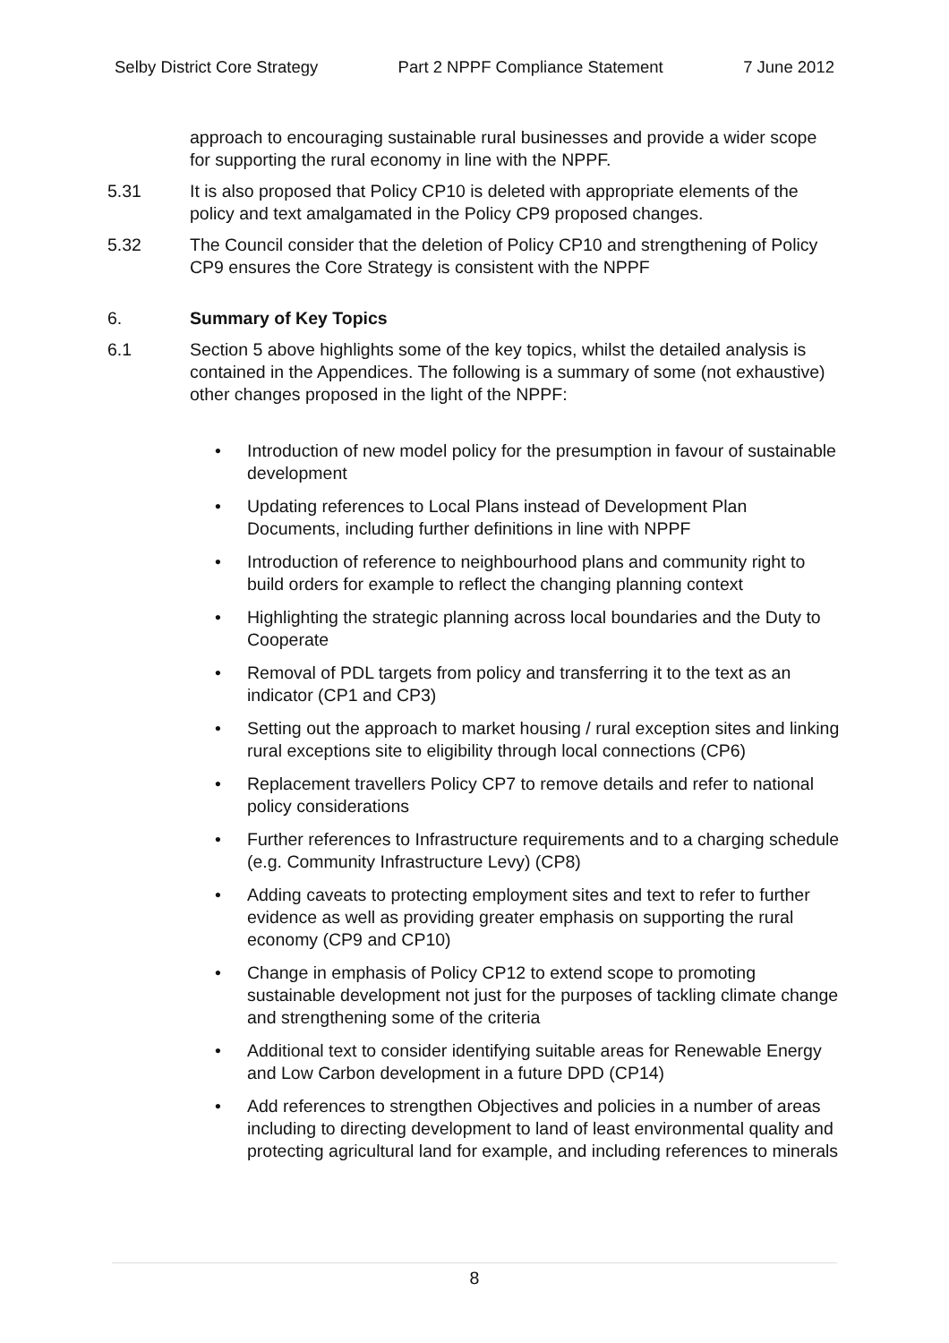Selby District Core Strategy Part 2 NPPF Compliance Statement 7 June 2012
approach to encouraging sustainable rural businesses and provide a wider scope for supporting the rural economy in line with the NPPF.
5.31 It is also proposed that Policy CP10 is deleted with appropriate elements of the policy and text amalgamated in the Policy CP9 proposed changes.
5.32 The Council consider that the deletion of Policy CP10 and strengthening of Policy CP9 ensures the Core Strategy is consistent with the NPPF
6. Summary of Key Topics
6.1 Section 5 above highlights some of the key topics, whilst the detailed analysis is contained in the Appendices. The following is a summary of some (not exhaustive) other changes proposed in the light of the NPPF:
• Introduction of new model policy for the presumption in favour of sustainable development
• Updating references to Local Plans instead of Development Plan Documents, including further definitions in line with NPPF
• Introduction of reference to neighbourhood plans and community right to build orders for example to reflect the changing planning context
• Highlighting the strategic planning across local boundaries and the Duty to Cooperate
• Removal of PDL targets from policy and transferring it to the text as an indicator (CP1 and CP3)
• Setting out the approach to market housing / rural exception sites and linking rural exceptions site to eligibility through local connections (CP6)
• Replacement travellers Policy CP7 to remove details and refer to national policy considerations
• Further references to Infrastructure requirements and to a charging schedule (e.g. Community Infrastructure Levy) (CP8)
• Adding caveats to protecting employment sites and text to refer to further evidence as well as providing greater emphasis on supporting the rural economy (CP9 and CP10)
• Change in emphasis of Policy CP12 to extend scope to promoting sustainable development not just for the purposes of tackling climate change and strengthening some of the criteria
• Additional text to consider identifying suitable areas for Renewable Energy and Low Carbon development in a future DPD (CP14)
• Add references to strengthen Objectives and policies in a number of areas including to directing development to land of least environmental quality and protecting agricultural land for example, and including references to minerals
8